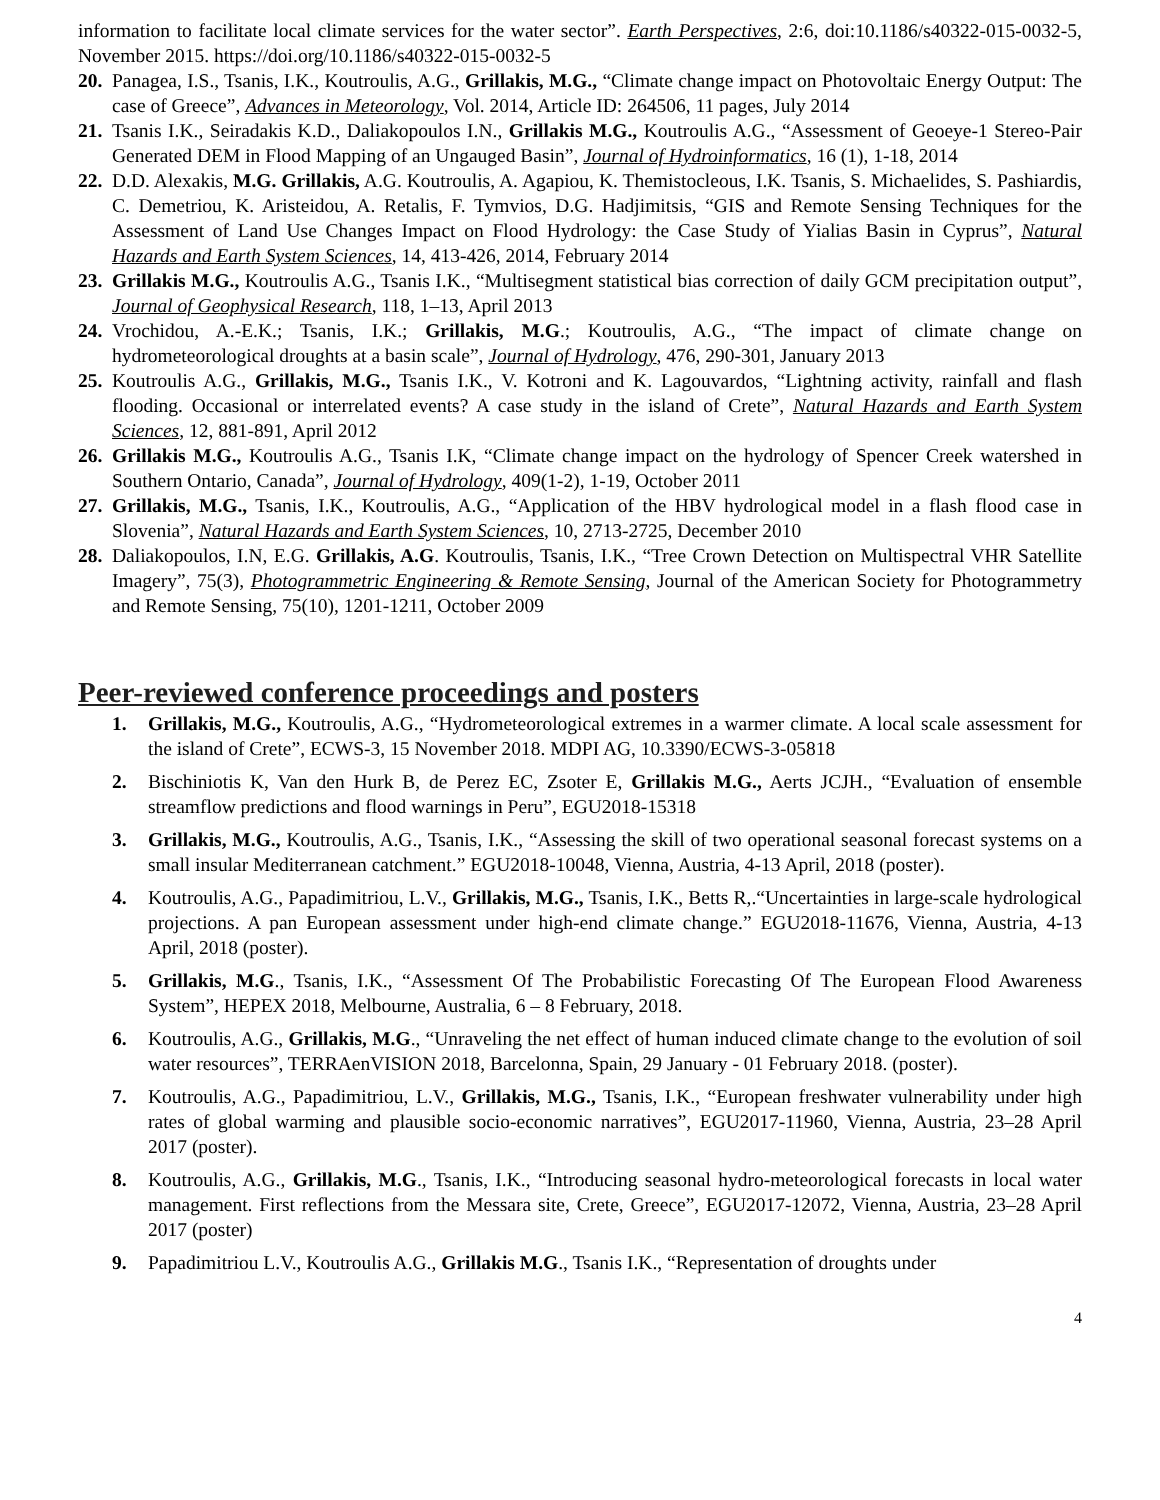information to facilitate local climate services for the water sector”. Earth Perspectives, 2:6, doi:10.1186/s40322-015-0032-5, November 2015. https://doi.org/10.1186/s40322-015-0032-5
20. Panagea, I.S., Tsanis, I.K., Koutroulis, A.G., Grillakis, M.G., “Climate change impact on Photovoltaic Energy Output: The case of Greece”, Advances in Meteorology, Vol. 2014, Article ID: 264506, 11 pages, July 2014
21. Tsanis I.K., Seiradakis K.D., Daliakopoulos I.N., Grillakis M.G., Koutroulis A.G., “Assessment of Geoeye-1 Stereo-Pair Generated DEM in Flood Mapping of an Ungauged Basin”, Journal of Hydroinformatics, 16 (1), 1-18, 2014
22. D.D. Alexakis, M.G. Grillakis, A.G. Koutroulis, A. Agapiou, K. Themistocleous, I.K. Tsanis, S. Michaelides, S. Pashiardis, C. Demetriou, K. Aristeidou, A. Retalis, F. Tymvios, D.G. Hadjimitsis, “GIS and Remote Sensing Techniques for the Assessment of Land Use Changes Impact on Flood Hydrology: the Case Study of Yialias Basin in Cyprus”, Natural Hazards and Earth System Sciences, 14, 413-426, 2014, February 2014
23. Grillakis M.G., Koutroulis A.G., Tsanis I.K., “Multisegment statistical bias correction of daily GCM precipitation output”, Journal of Geophysical Research, 118, 1–13, April 2013
24. Vrochidou, A.-E.K.; Tsanis, I.K.; Grillakis, M.G.; Koutroulis, A.G., “The impact of climate change on hydrometeorological droughts at a basin scale”, Journal of Hydrology, 476, 290-301, January 2013
25. Koutroulis A.G., Grillakis, M.G., Tsanis I.K., V. Kotroni and K. Lagouvardos, “Lightning activity, rainfall and flash flooding. Occasional or interrelated events? A case study in the island of Crete”, Natural Hazards and Earth System Sciences, 12, 881-891, April 2012
26. Grillakis M.G., Koutroulis A.G., Tsanis I.K, “Climate change impact on the hydrology of Spencer Creek watershed in Southern Ontario, Canada”, Journal of Hydrology, 409(1-2), 1-19, October 2011
27. Grillakis, M.G., Tsanis, I.K., Koutroulis, A.G., “Application of the HBV hydrological model in a flash flood case in Slovenia”, Natural Hazards and Earth System Sciences, 10, 2713-2725, December 2010
28. Daliakopoulos, I.N, E.G. Grillakis, A.G. Koutroulis, Tsanis, I.K., “Tree Crown Detection on Multispectral VHR Satellite Imagery”, 75(3), Photogrammetric Engineering & Remote Sensing, Journal of the American Society for Photogrammetry and Remote Sensing, 75(10), 1201-1211, October 2009
Peer-reviewed conference proceedings and posters
1. Grillakis, M.G., Koutroulis, A.G., “Hydrometeorological extremes in a warmer climate. A local scale assessment for the island of Crete”, ECWS-3, 15 November 2018. MDPI AG, 10.3390/ECWS-3-05818
2. Bischiniotis K, Van den Hurk B, de Perez EC, Zsoter E, Grillakis M.G., Aerts JCJH., “Evaluation of ensemble streamflow predictions and flood warnings in Peru”, EGU2018-15318
3. Grillakis, M.G., Koutroulis, A.G., Tsanis, I.K., “Assessing the skill of two operational seasonal forecast systems on a small insular Mediterranean catchment.” EGU2018-10048, Vienna, Austria, 4-13 April, 2018 (poster).
4. Koutroulis, A.G., Papadimitriou, L.V., Grillakis, M.G., Tsanis, I.K., Betts R,.“Uncertainties in large-scale hydrological projections. A pan European assessment under high-end climate change.” EGU2018-11676, Vienna, Austria, 4-13 April, 2018 (poster).
5. Grillakis, M.G., Tsanis, I.K., “Assessment Of The Probabilistic Forecasting Of The European Flood Awareness System”, HEPEX 2018, Melbourne, Australia, 6 – 8 February, 2018.
6. Koutroulis, A.G., Grillakis, M.G., “Unraveling the net effect of human induced climate change to the evolution of soil water resources”, TERRAenVISION 2018, Barcelonna, Spain, 29 January - 01 February 2018. (poster).
7. Koutroulis, A.G., Papadimitriou, L.V., Grillakis, M.G., Tsanis, I.K., “European freshwater vulnerability under high rates of global warming and plausible socio-economic narratives”, EGU2017-11960, Vienna, Austria, 23–28 April 2017 (poster).
8. Koutroulis, A.G., Grillakis, M.G., Tsanis, I.K., “Introducing seasonal hydro-meteorological forecasts in local water management. First reflections from the Messara site, Crete, Greece”, EGU2017-12072, Vienna, Austria, 23–28 April 2017 (poster)
9. Papadimitriou L.V., Koutroulis A.G., Grillakis M.G., Tsanis I.K., “Representation of droughts under
4